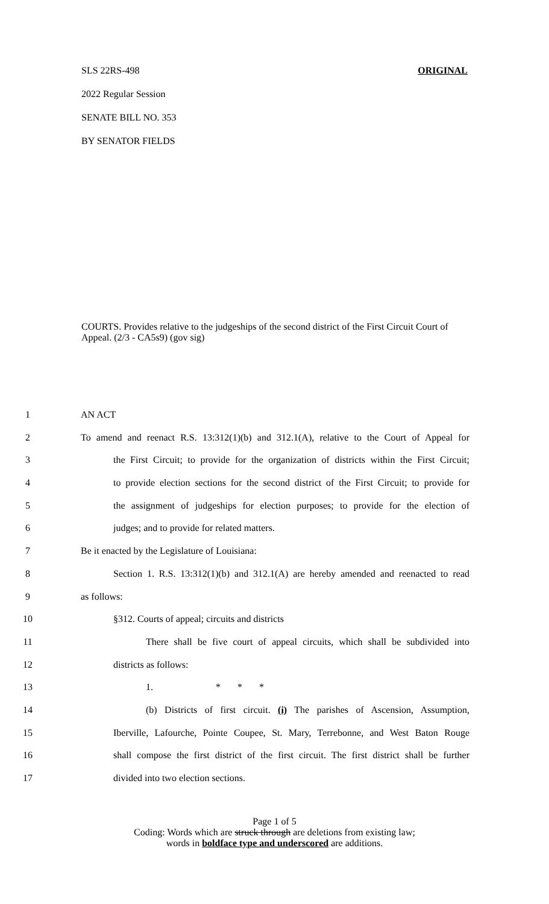SLS 22RS-498 ORIGINAL
2022 Regular Session
SENATE BILL NO. 353
BY SENATOR FIELDS
COURTS. Provides relative to the judgeships of the second district of the First Circuit Court of Appeal. (2/3 - CA5s9) (gov sig)
1 AN ACT
2 To amend and reenact R.S. 13:312(1)(b) and 312.1(A), relative to the Court of Appeal for
3 the First Circuit; to provide for the organization of districts within the First Circuit;
4 to provide election sections for the second district of the First Circuit; to provide for
5 the assignment of judgeships for election purposes; to provide for the election of
6 judges; and to provide for related matters.
7 Be it enacted by the Legislature of Louisiana:
8 Section 1. R.S. 13:312(1)(b) and 312.1(A) are hereby amended and reenacted to read
9 as follows:
10 §312. Courts of appeal; circuits and districts
11 There shall be five court of appeal circuits, which shall be subdivided into
12 districts as follows:
13 1. * * *
14 (b) Districts of first circuit. (i) The parishes of Ascension, Assumption,
15 Iberville, Lafourche, Pointe Coupee, St. Mary, Terrebonne, and West Baton Rouge
16 shall compose the first district of the first circuit. The first district shall be further
17 divided into two election sections.
Page 1 of 5
Coding: Words which are struck through are deletions from existing law;
words in boldface type and underscored are additions.